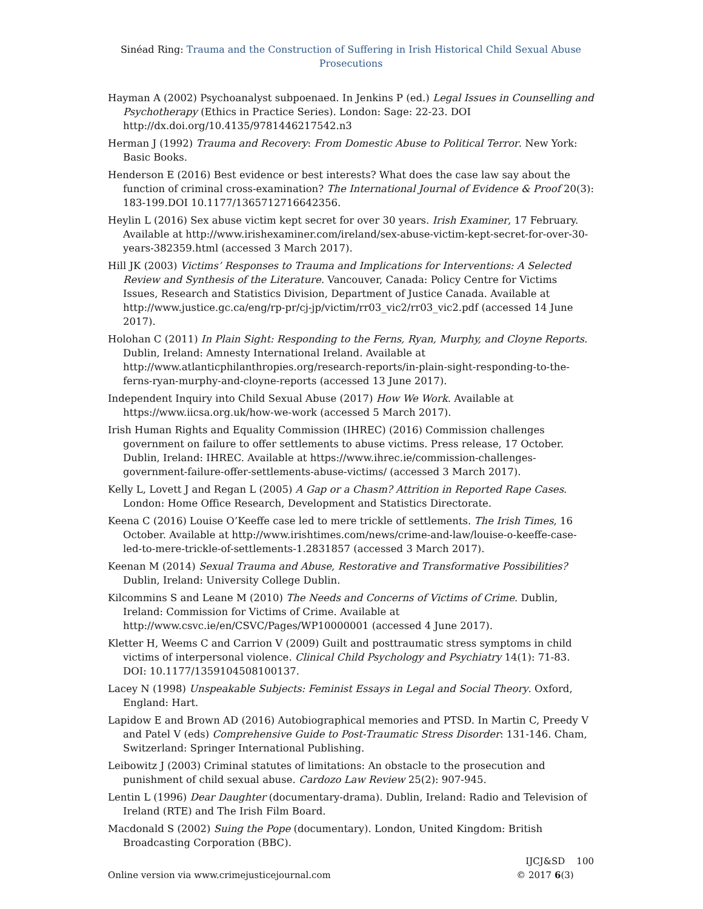Sinéad Ring: Trauma and the Construction of Suffering in Irish Historical Child Sexual Abuse Prosecutions
Hayman A (2002) Psychoanalyst subpoenaed. In Jenkins P (ed.) Legal Issues in Counselling and Psychotherapy (Ethics in Practice Series). London: Sage: 22-23. DOI http://dx.doi.org/10.4135/9781446217542.n3
Herman J (1992) Trauma and Recovery: From Domestic Abuse to Political Terror. New York: Basic Books.
Henderson E (2016) Best evidence or best interests? What does the case law say about the function of criminal cross-examination? The International Journal of Evidence & Proof 20(3): 183-199.DOI 10.1177/1365712716642356.
Heylin L (2016) Sex abuse victim kept secret for over 30 years. Irish Examiner, 17 February. Available at http://www.irishexaminer.com/ireland/sex-abuse-victim-kept-secret-for-over-30-years-382359.html (accessed 3 March 2017).
Hill JK (2003) Victims’ Responses to Trauma and Implications for Interventions: A Selected Review and Synthesis of the Literature. Vancouver, Canada: Policy Centre for Victims Issues, Research and Statistics Division, Department of Justice Canada. Available at http://www.justice.gc.ca/eng/rp-pr/cj-jp/victim/rr03_vic2/rr03_vic2.pdf (accessed 14 June 2017).
Holohan C (2011) In Plain Sight: Responding to the Ferns, Ryan, Murphy, and Cloyne Reports. Dublin, Ireland: Amnesty International Ireland. Available at http://www.atlanticphilanthropies.org/research-reports/in-plain-sight-responding-to-the-ferns-ryan-murphy-and-cloyne-reports (accessed 13 June 2017).
Independent Inquiry into Child Sexual Abuse (2017) How We Work. Available at https://www.iicsa.org.uk/how-we-work (accessed 5 March 2017).
Irish Human Rights and Equality Commission (IHREC) (2016) Commission challenges government on failure to offer settlements to abuse victims. Press release, 17 October. Dublin, Ireland: IHREC. Available at https://www.ihrec.ie/commission-challenges-government-failure-offer-settlements-abuse-victims/ (accessed 3 March 2017).
Kelly L, Lovett J and Regan L (2005) A Gap or a Chasm? Attrition in Reported Rape Cases. London: Home Office Research, Development and Statistics Directorate.
Keena C (2016) Louise O’Keeffe case led to mere trickle of settlements. The Irish Times, 16 October. Available at http://www.irishtimes.com/news/crime-and-law/louise-o-keeffe-case-led-to-mere-trickle-of-settlements-1.2831857 (accessed 3 March 2017).
Keenan M (2014) Sexual Trauma and Abuse, Restorative and Transformative Possibilities? Dublin, Ireland: University College Dublin.
Kilcommins S and Leane M (2010) The Needs and Concerns of Victims of Crime. Dublin, Ireland: Commission for Victims of Crime. Available at http://www.csvc.ie/en/CSVC/Pages/WP10000001 (accessed 4 June 2017).
Kletter H, Weems C and Carrion V (2009) Guilt and posttraumatic stress symptoms in child victims of interpersonal violence. Clinical Child Psychology and Psychiatry 14(1): 71-83. DOI: 10.1177/1359104508100137.
Lacey N (1998) Unspeakable Subjects: Feminist Essays in Legal and Social Theory. Oxford, England: Hart.
Lapidow E and Brown AD (2016) Autobiographical memories and PTSD. In Martin C, Preedy V and Patel V (eds) Comprehensive Guide to Post-Traumatic Stress Disorder: 131-146. Cham, Switzerland: Springer International Publishing.
Leibowitz J (2003) Criminal statutes of limitations: An obstacle to the prosecution and punishment of child sexual abuse. Cardozo Law Review 25(2): 907-945.
Lentin L (1996) Dear Daughter (documentary-drama). Dublin, Ireland: Radio and Television of Ireland (RTE) and The Irish Film Board.
Macdonald S (2002) Suing the Pope (documentary). London, United Kingdom: British Broadcasting Corporation (BBC).
Online version via www.crimejusticejournal.com
IJCJ&SD 100
© 2017 6(3)